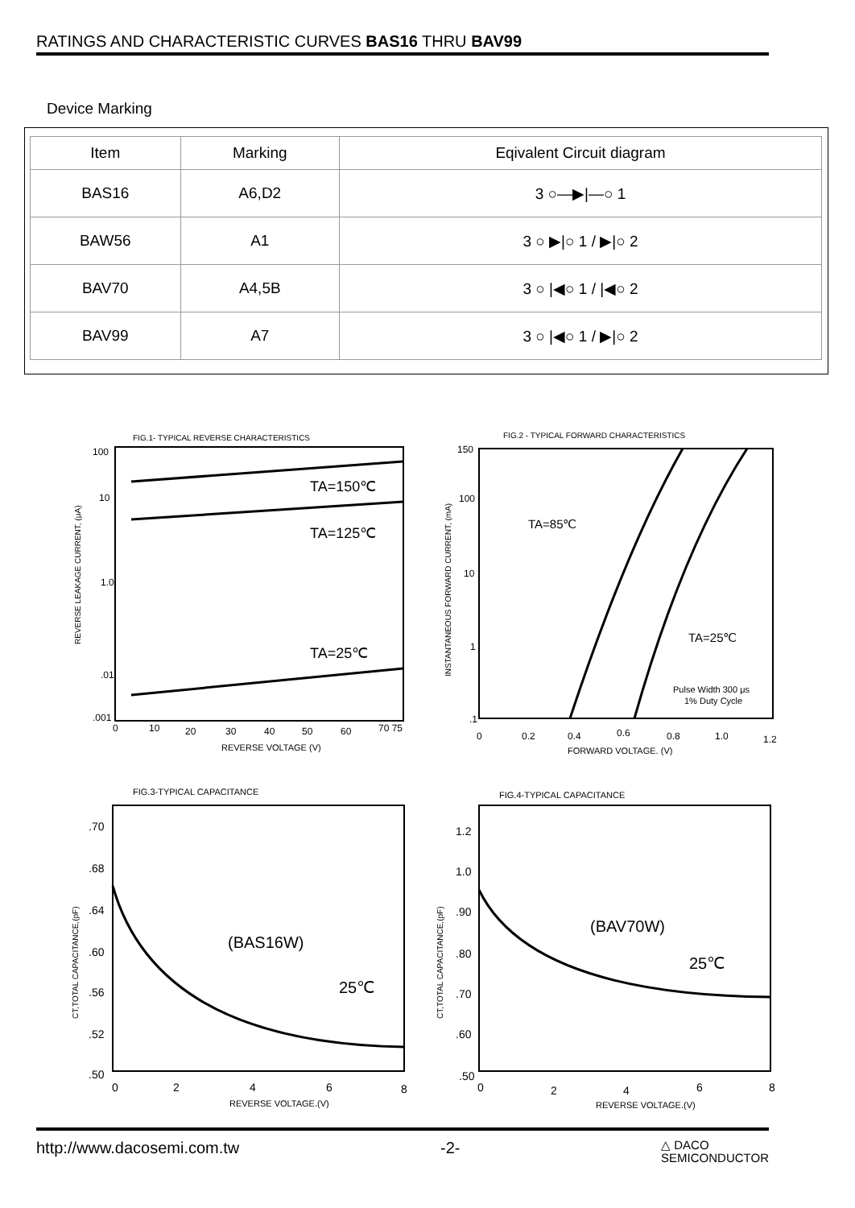RATINGS AND CHARACTERISTIC CURVES BAS16 THRU BAV99
Device Marking
| Item | Marking | Eqivalent Circuit diagram |
| --- | --- | --- |
| BAS16 | A6,D2 | 3 ○—▶/—○ 1 |
| BAW56 | A1 | 3 ○ ▶/○ 1 / ▶/○ 2 |
| BAV70 | A4,5B | 3 ○ /◀○ 1 / /◀○ 2 |
| BAV99 | A7 | 3 ○ /◀○ 1 / ▶/○ 2 |
FIG.1- TYPICAL REVERSE CHARACTERISTICS
TA=150℃
TA=125℃
TA=25℃
100
10
1.0
.01
.001
0
10
20
30
40
50
60
70 75
REVERSE VOLTAGE (V)
REVERSE LEAKAGE CURRENT, (μA)
FIG.2 - TYPICAL FORWARD CHARACTERISTICS
TA=85℃
TA=25℃
Pulse Width 300 μs
1% Duty Cycle
150
100
10
1
.1
0
0.2
0.4
0.6
0.8
1.0
1.2
FORWARD VOLTAGE. (V)
INSTANTANEOUS FORWARD CURRENT, (mA)
FIG.3-TYPICAL CAPACITANCE
(BAS16W)
25℃
.70
.68
.64
.60
.56
.52
.50
0
2
4
6
8
REVERSE VOLTAGE.(V)
CT,TOTAL CAPACITANCE,(pF)
FIG.4-TYPICAL CAPACITANCE
(BAV70W)
25℃
1.2
1.0
.90
.80
.70
.60
.50
0
2
4
6
8
REVERSE VOLTAGE.(V)
CT,TOTAL CAPACITANCE,(pF)
http://www.dacosemi.com.tw -2- △ DACO
SEMICONDUCTOR